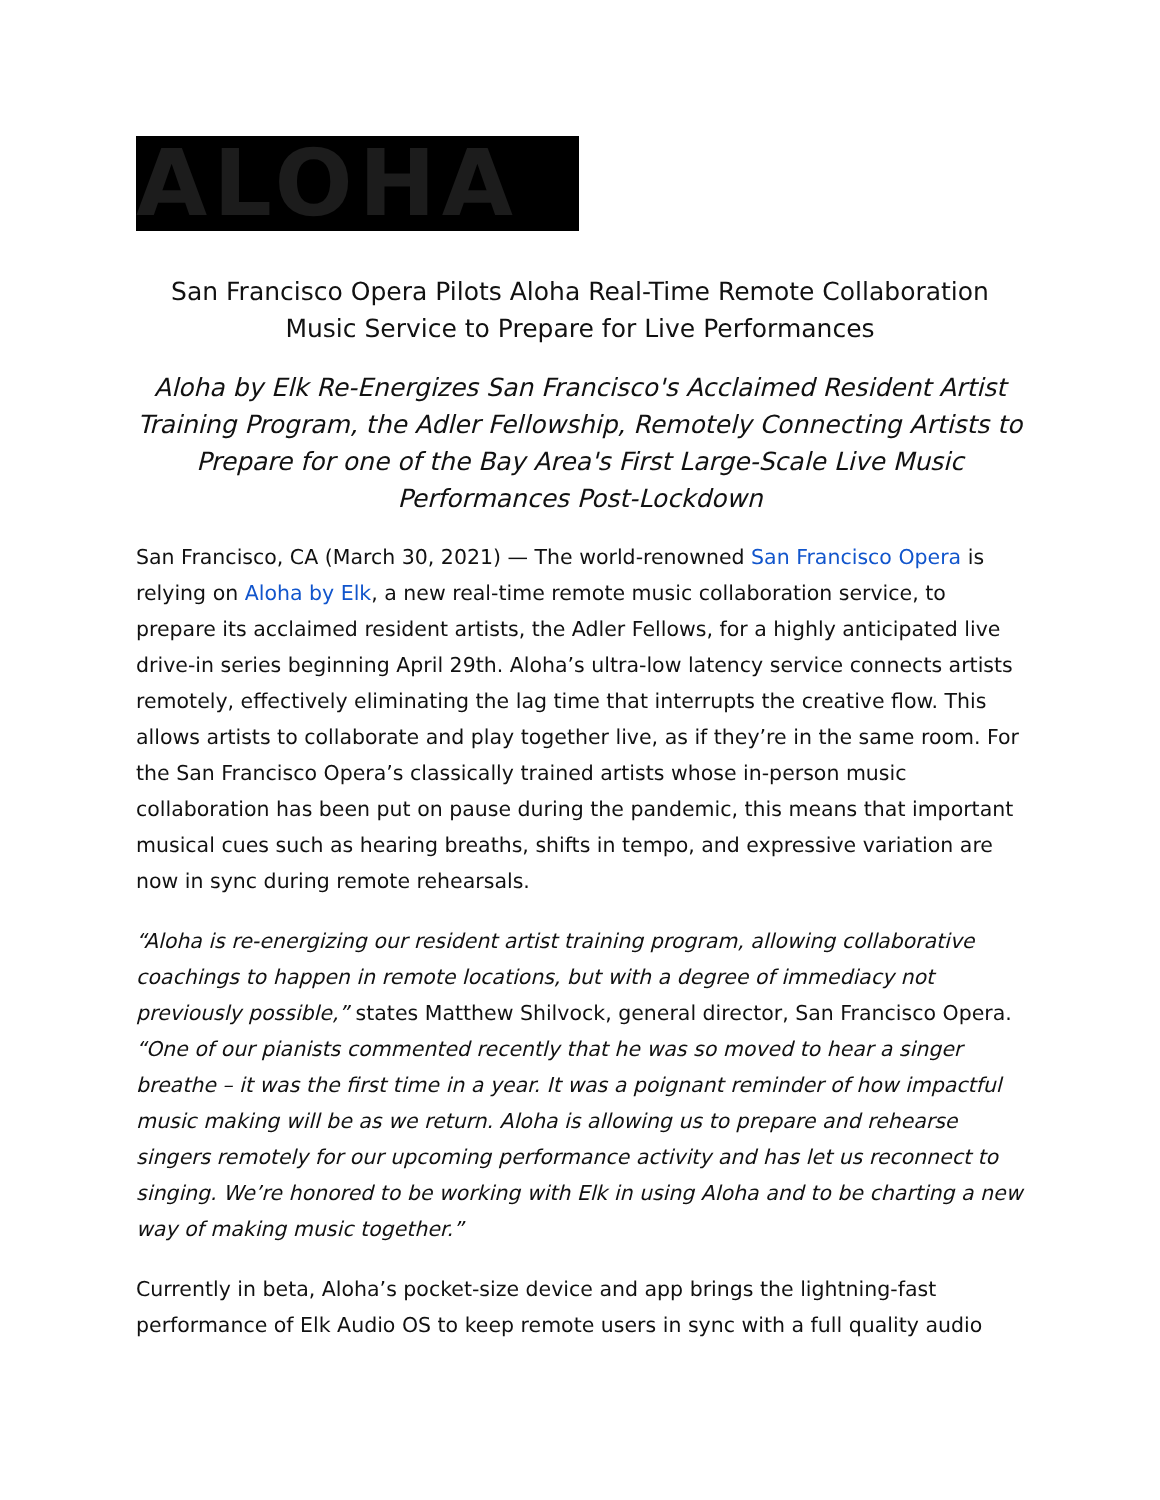ALOHA
San Francisco Opera Pilots Aloha Real-Time Remote Collaboration Music Service to Prepare for Live Performances
Aloha by Elk Re-Energizes San Francisco's Acclaimed Resident Artist Training Program, the Adler Fellowship, Remotely Connecting Artists to Prepare for one of the Bay Area's First Large-Scale Live Music Performances Post-Lockdown
San Francisco, CA (March 30, 2021) — The world-renowned San Francisco Opera is relying on Aloha by Elk, a new real-time remote music collaboration service, to prepare its acclaimed resident artists, the Adler Fellows, for a highly anticipated live drive-in series beginning April 29th. Aloha’s ultra-low latency service connects artists remotely, effectively eliminating the lag time that interrupts the creative flow. This allows artists to collaborate and play together live, as if they’re in the same room. For the San Francisco Opera’s classically trained artists whose in-person music collaboration has been put on pause during the pandemic, this means that important musical cues such as hearing breaths, shifts in tempo, and expressive variation are now in sync during remote rehearsals.
“Aloha is re-energizing our resident artist training program, allowing collaborative coachings to happen in remote locations, but with a degree of immediacy not previously possible,” states Matthew Shilvock, general director, San Francisco Opera. “One of our pianists commented recently that he was so moved to hear a singer breathe – it was the first time in a year. It was a poignant reminder of how impactful music making will be as we return. Aloha is allowing us to prepare and rehearse singers remotely for our upcoming performance activity and has let us reconnect to singing. We’re honored to be working with Elk in using Aloha and to be charting a new way of making music together.”
Currently in beta, Aloha’s pocket-size device and app brings the lightning-fast performance of Elk Audio OS to keep remote users in sync with a full quality audio